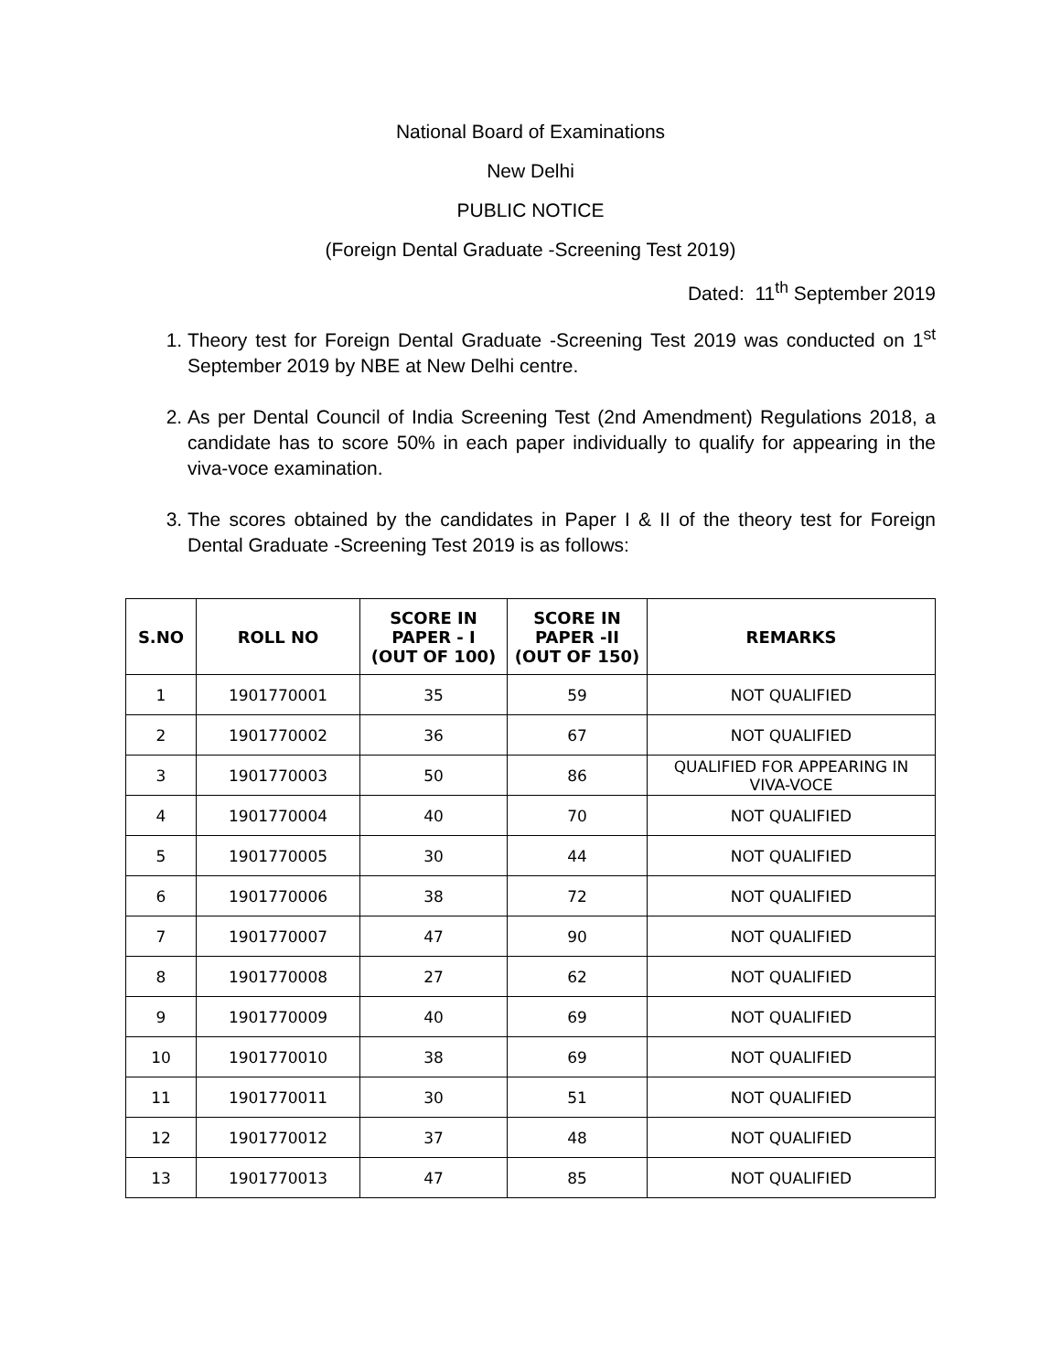National Board of Examinations
New Delhi
PUBLIC NOTICE
(Foreign Dental Graduate -Screening Test 2019)
Dated: 11<sup>th</sup> September 2019
1. Theory test for Foreign Dental Graduate -Screening Test 2019 was conducted on 1<sup>st</sup> September 2019 by NBE at New Delhi centre.
2. As per Dental Council of India Screening Test (2nd Amendment) Regulations 2018, a candidate has to score 50% in each paper individually to qualify for appearing in the viva-voce examination.
3. The scores obtained by the candidates in Paper I & II of the theory test for Foreign Dental Graduate -Screening Test 2019 is as follows:
| S.NO | ROLL NO | SCORE IN PAPER - I (OUT OF 100) | SCORE IN PAPER -II (OUT OF 150) | REMARKS |
| --- | --- | --- | --- | --- |
| 1 | 1901770001 | 35 | 59 | NOT QUALIFIED |
| 2 | 1901770002 | 36 | 67 | NOT QUALIFIED |
| 3 | 1901770003 | 50 | 86 | QUALIFIED FOR APPEARING IN VIVA-VOCE |
| 4 | 1901770004 | 40 | 70 | NOT QUALIFIED |
| 5 | 1901770005 | 30 | 44 | NOT QUALIFIED |
| 6 | 1901770006 | 38 | 72 | NOT QUALIFIED |
| 7 | 1901770007 | 47 | 90 | NOT QUALIFIED |
| 8 | 1901770008 | 27 | 62 | NOT QUALIFIED |
| 9 | 1901770009 | 40 | 69 | NOT QUALIFIED |
| 10 | 1901770010 | 38 | 69 | NOT QUALIFIED |
| 11 | 1901770011 | 30 | 51 | NOT QUALIFIED |
| 12 | 1901770012 | 37 | 48 | NOT QUALIFIED |
| 13 | 1901770013 | 47 | 85 | NOT QUALIFIED |